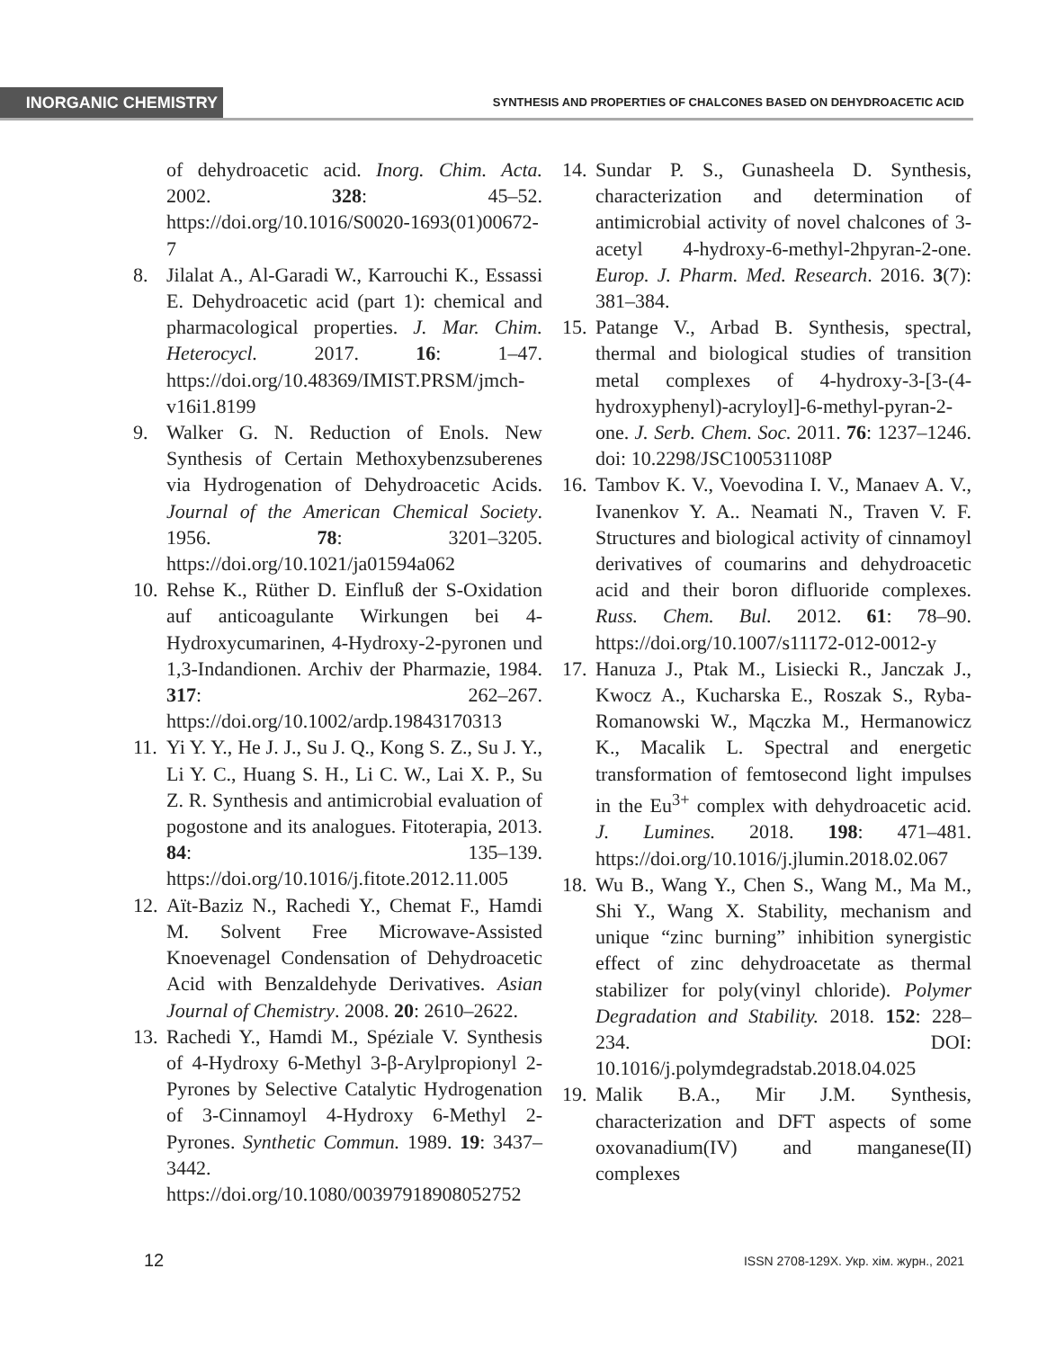INORGANIC CHEMISTRY
SYNTHESIS AND PROPERTIES OF CHALCONES BASED ON DEHYDROACETIC ACID
of dehydroacetic acid. Inorg. Chim. Acta. 2002. 328: 45–52. https://doi.org/10.1016/S0020-1693(01)00672-7
8. Jilalat A., Al-Garadi W., Karrouchi K., Essassi E. Dehydroacetic acid (part 1): chemical and pharmacological properties. J. Mar. Chim. Heterocycl. 2017. 16: 1–47. https://doi.org/10.48369/IMIST.PRSM/jmch-v16i1.8199
9. Walker G. N. Reduction of Enols. New Synthesis of Certain Methoxybenzsuberenes via Hydrogenation of Dehydroacetic Acids. Journal of the American Chemical Society. 1956. 78: 3201–3205. https://doi.org/10.1021/ja01594a062
10. Rehse K., Rüther D. Einfluß der S-Oxidation auf anticoagulante Wirkungen bei 4-Hydroxycumarinen, 4-Hydroxy-2-pyronen und 1,3-Indandionen. Archiv der Pharmazie, 1984. 317: 262–267. https://doi.org/10.1002/ardp.19843170313
11. Yi Y. Y., He J. J., Su J. Q., Kong S. Z., Su J. Y., Li Y. C., Huang S. H., Li C. W., Lai X. P., Su Z. R. Synthesis and antimicrobial evaluation of pogostone and its analogues. Fitoterapia, 2013. 84: 135–139. https://doi.org/10.1016/j.fitote.2012.11.005
12. Aït-Baziz N., Rachedi Y., Chemat F., Hamdi M. Solvent Free Microwave-Assisted Knoevenagel Condensation of Dehydroacetic Acid with Benzaldehyde Derivatives. Asian Journal of Chemistry. 2008. 20: 2610–2622.
13. Rachedi Y., Hamdi M., Spéziale V. Synthesis of 4-Hydroxy 6-Methyl 3-β-Arylpropionyl 2-Pyrones by Selective Catalytic Hydrogenation of 3-Cinnamoyl 4-Hydroxy 6-Methyl 2-Pyrones. Synthetic Commun. 1989. 19: 3437–3442. https://doi.org/10.1080/00397918908052752
14. Sundar P. S., Gunasheela D. Synthesis, characterization and determination of antimicrobial activity of novel chalcones of 3-acetyl 4-hydroxy-6-methyl-2hpyran-2-one. Europ. J. Pharm. Med. Research. 2016. 3(7): 381–384.
15. Patange V., Arbad B. Synthesis, spectral, thermal and biological studies of transition metal complexes of 4-hydroxy-3-[3-(4-hydroxyphenyl)-acryloyl]-6-methyl-pyran-2-one. J. Serb. Chem. Soc. 2011. 76: 1237–1246. doi: 10.2298/JSC100531108P
16. Tambov K. V., Voevodina I. V., Manaev A. V., Ivanenkov Y. A.. Neamati N., Traven V. F. Structures and biological activity of cinnamoyl derivatives of coumarins and dehydroacetic acid and their boron difluoride complexes. Russ. Chem. Bul. 2012. 61: 78–90. https://doi.org/10.1007/s11172-012-0012-y
17. Hanuza J., Ptak M., Lisiecki R., Janczak J., Kwocz A., Kucharska E., Roszak S., Ryba-Romanowski W., Mączka M., Hermanowicz K., Macalik L. Spectral and energetic transformation of femtosecond light impulses in the Eu<sup>3+</sup> complex with dehydroacetic acid. J. Lumines. 2018. 198: 471–481. https://doi.org/10.1016/j.jlumin.2018.02.067
18. Wu B., Wang Y., Chen S., Wang M., Ma M., Shi Y., Wang X. Stability, mechanism and unique “zinc burning” inhibition synergistic effect of zinc dehydroacetate as thermal stabilizer for poly(vinyl chloride). Polymer Degradation and Stability. 2018. 152: 228–234. DOI: 10.1016/j.polymdegradstab.2018.04.025
19. Malik B.A., Mir J.M. Synthesis, characterization and DFT aspects of some oxovanadium(IV) and manganese(II) complexes
12 ISSN 2708-129X. Укр. хім. журн., 2021